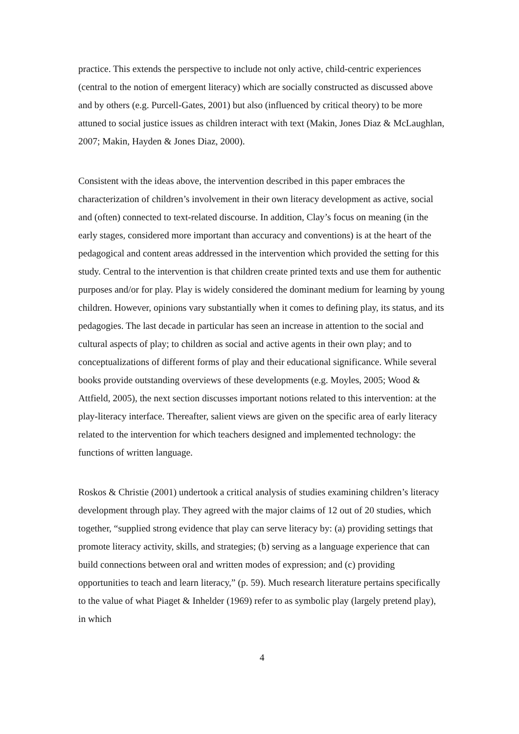practice. This extends the perspective to include not only active, child-centric experiences (central to the notion of emergent literacy) which are socially constructed as discussed above and by others (e.g. Purcell-Gates, 2001) but also (influenced by critical theory) to be more attuned to social justice issues as children interact with text (Makin, Jones Diaz & McLaughlan, 2007; Makin, Hayden & Jones Diaz, 2000).
Consistent with the ideas above, the intervention described in this paper embraces the characterization of children’s involvement in their own literacy development as active, social and (often) connected to text-related discourse. In addition, Clay’s focus on meaning (in the early stages, considered more important than accuracy and conventions) is at the heart of the pedagogical and content areas addressed in the intervention which provided the setting for this study. Central to the intervention is that children create printed texts and use them for authentic purposes and/or for play. Play is widely considered the dominant medium for learning by young children. However, opinions vary substantially when it comes to defining play, its status, and its pedagogies. The last decade in particular has seen an increase in attention to the social and cultural aspects of play; to children as social and active agents in their own play; and to conceptualizations of different forms of play and their educational significance. While several books provide outstanding overviews of these developments (e.g. Moyles, 2005; Wood & Attfield, 2005), the next section discusses important notions related to this intervention: at the play-literacy interface. Thereafter, salient views are given on the specific area of early literacy related to the intervention for which teachers designed and implemented technology: the functions of written language.
Roskos & Christie (2001) undertook a critical analysis of studies examining children’s literacy development through play. They agreed with the major claims of 12 out of 20 studies, which together, “supplied strong evidence that play can serve literacy by: (a) providing settings that promote literacy activity, skills, and strategies; (b) serving as a language experience that can build connections between oral and written modes of expression; and (c) providing opportunities to teach and learn literacy,” (p. 59). Much research literature pertains specifically to the value of what Piaget & Inhelder (1969) refer to as symbolic play (largely pretend play), in which
4